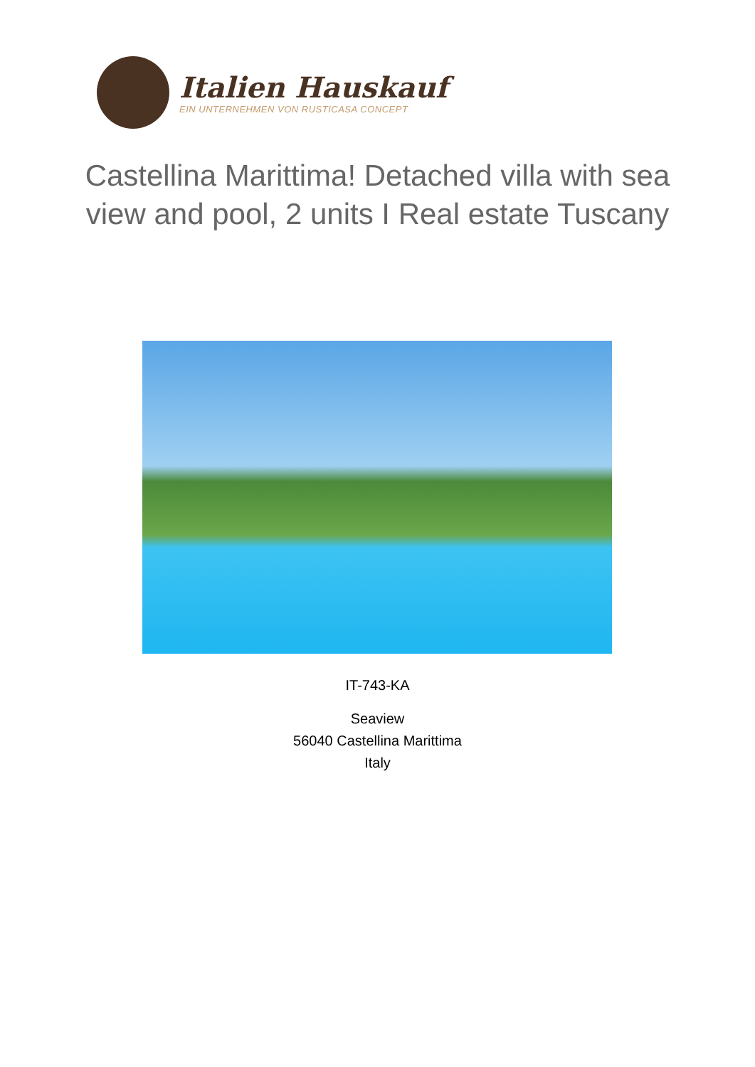Italien Hauskauf
EIN UNTERNEHMEN VON RUSTICASA CONCEPT
Castellina Marittima! Detached villa with sea view and pool, 2 units I Real estate Tuscany
IT-743-KA
Seaview
56040 Castellina Marittima
Italy